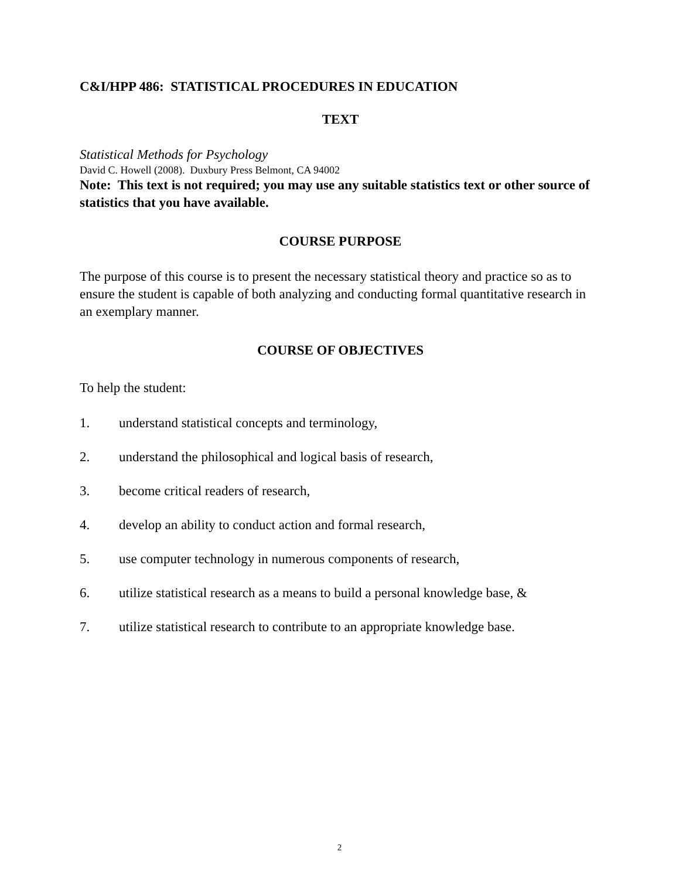C&I/HPP 486: STATISTICAL PROCEDURES IN EDUCATION
TEXT
Statistical Methods for Psychology
David C. Howell (2008). Duxbury Press Belmont, CA 94002
Note: This text is not required; you may use any suitable statistics text or other source of statistics that you have available.
COURSE PURPOSE
The purpose of this course is to present the necessary statistical theory and practice so as to ensure the student is capable of both analyzing and conducting formal quantitative research in an exemplary manner.
COURSE OF OBJECTIVES
To help the student:
1. understand statistical concepts and terminology,
2. understand the philosophical and logical basis of research,
3. become critical readers of research,
4. develop an ability to conduct action and formal research,
5. use computer technology in numerous components of research,
6. utilize statistical research as a means to build a personal knowledge base, &
7. utilize statistical research to contribute to an appropriate knowledge base.
2